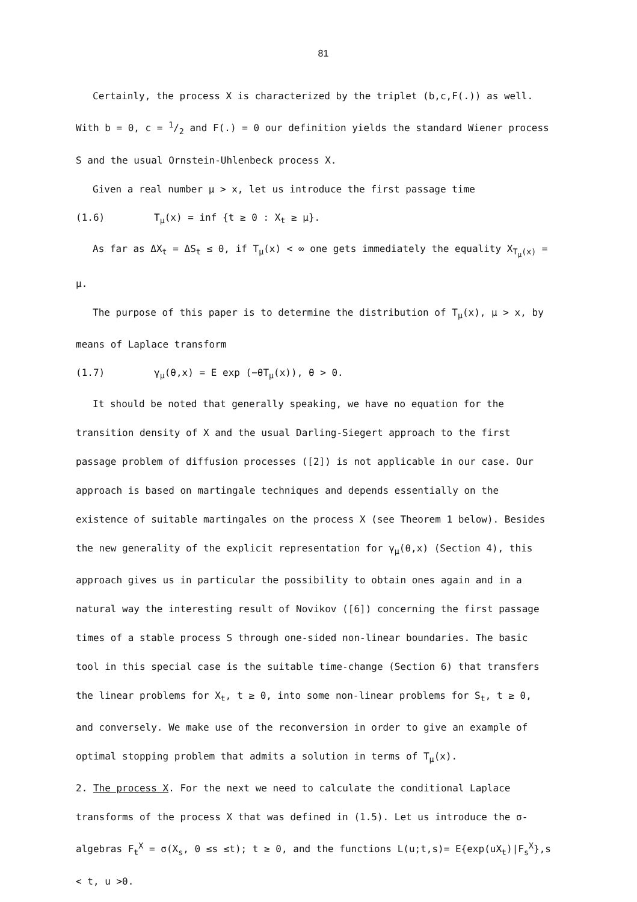81
Certainly, the process X is characterized by the triplet (b,c,F(.)) as well. With b = 0, c = 1/2 and F(.) = 0 our definition yields the standard Wiener process S and the usual Ornstein-Uhlenbeck process X.
Given a real number μ > x, let us introduce the first passage time
(1.6) T<sub>μ</sub>(x) = inf {t ≥ 0 : X<sub>t</sub> ≥ μ}.
As far as ΔX<sub>t</sub> = ΔS<sub>t</sub> ≤ 0, if T<sub>μ</sub>(x) < ∞ one gets immediately the equality X<sub>T<sub>μ</sub>(x)</sub> = μ.
The purpose of this paper is to determine the distribution of T<sub>μ</sub>(x), μ > x, by means of Laplace transform
(1.7) γ<sub>μ</sub>(θ,x) = E exp (−θT<sub>μ</sub>(x)), θ > 0.
It should be noted that generally speaking, we have no equation for the transition density of X and the usual Darling-Siegert approach to the first passage problem of diffusion processes ([2]) is not applicable in our case. Our approach is based on martingale techniques and depends essentially on the existence of suitable martingales on the process X (see Theorem 1 below). Besides the new generality of the explicit representation for γ<sub>μ</sub>(θ,x) (Section 4), this approach gives us in particular the possibility to obtain ones again and in a natural way the interesting result of Novikov ([6]) concerning the first passage times of a stable process S through one-sided non-linear boundaries. The basic tool in this special case is the suitable time-change (Section 6) that transfers the linear problems for X<sub>t</sub>, t ≥ 0, into some non-linear problems for S<sub>t</sub>, t ≥ 0, and conversely. We make use of the reconversion in order to give an example of optimal stopping problem that admits a solution in terms of T<sub>μ</sub>(x).
2. The process X. For the next we need to calculate the conditional Laplace transforms of the process X that was defined in (1.5). Let us introduce the σ-algebras F<sub>t</sub><sup>X</sup> = σ(X<sub>s</sub>, 0 ≤s ≤t); t ≥ 0, and the functions L(u;t,s)= E{exp(uX<sub>t</sub>)|F<sub>s</sub><sup>X</sup>},s < t, u >0.